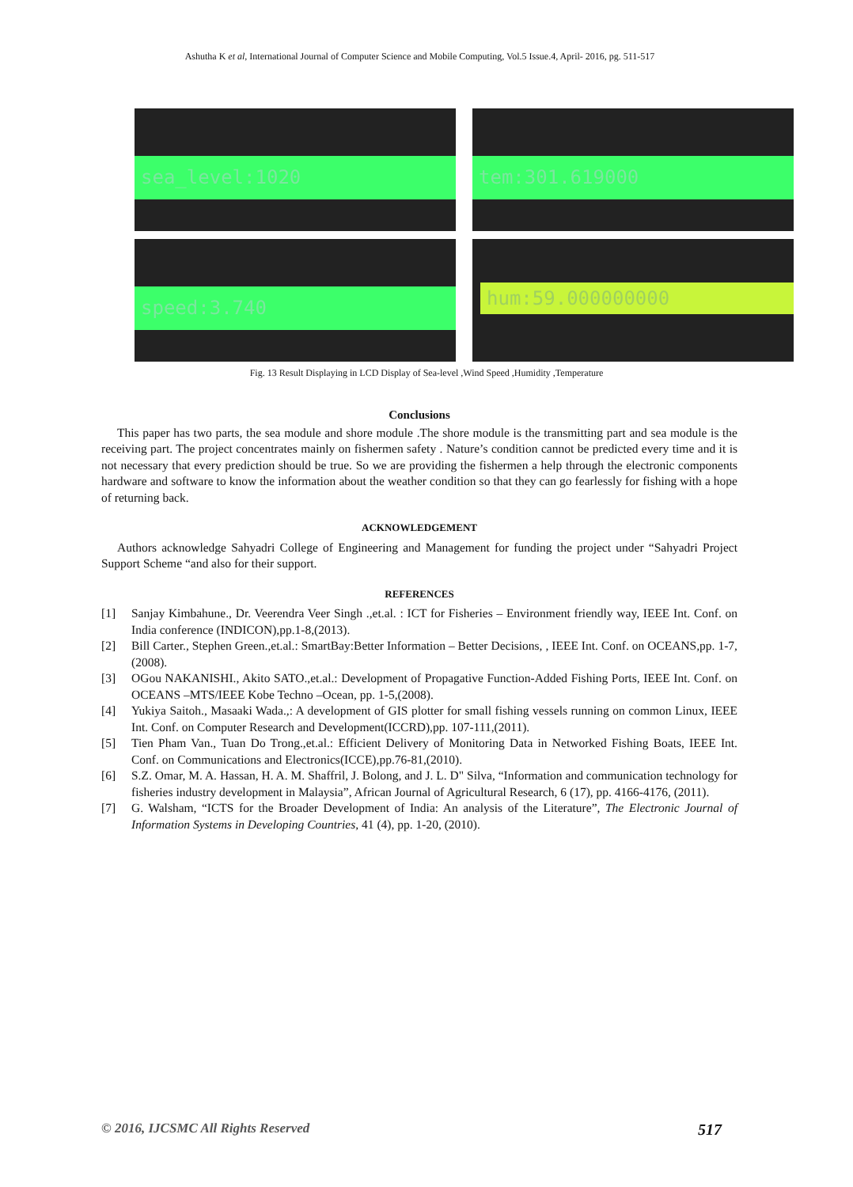Ashutha K et al, International Journal of Computer Science and Mobile Computing, Vol.5 Issue.4, April- 2016, pg. 511-517
sea_level:1020
tem:301.619000
speed:3.740
hum:59.000000000
Fig. 13 Result Displaying in LCD Display of Sea-level ,Wind Speed ,Humidity ,Temperature
Conclusions
This paper has two parts, the sea module and shore module .The shore module is the transmitting part and sea module is the receiving part. The project concentrates mainly on fishermen safety . Nature’s condition cannot be predicted every time and it is not necessary that every prediction should be true. So we are providing the fishermen a help through the electronic components hardware and software to know the information about the weather condition so that they can go fearlessly for fishing with a hope of returning back.
ACKNOWLEDGEMENT
Authors acknowledge Sahyadri College of Engineering and Management for funding the project under “Sahyadri Project Support Scheme “and also for their support.
REFERENCES
[1] Sanjay Kimbahune., Dr. Veerendra Veer Singh .,et.al. : ICT for Fisheries – Environment friendly way, IEEE Int. Conf. on India conference (INDICON),pp.1-8,(2013).
[2] Bill Carter., Stephen Green.,et.al.: SmartBay:Better Information – Better Decisions, , IEEE Int. Conf. on OCEANS,pp. 1-7,(2008).
[3] OGou NAKANISHI., Akito SATO.,et.al.: Development of Propagative Function-Added Fishing Ports, IEEE Int. Conf. on OCEANS –MTS/IEEE Kobe Techno –Ocean, pp. 1-5,(2008).
[4] Yukiya Saitoh., Masaaki Wada.,: A development of GIS plotter for small fishing vessels running on common Linux, IEEE Int. Conf. on Computer Research and Development(ICCRD),pp. 107-111,(2011).
[5] Tien Pham Van., Tuan Do Trong.,et.al.: Efficient Delivery of Monitoring Data in Networked Fishing Boats, IEEE Int. Conf. on Communications and Electronics(ICCE),pp.76-81,(2010).
[6] S.Z. Omar, M. A. Hassan, H. A. M. Shaffril, J. Bolong, and J. L. D" Silva, “Information and communication technology for fisheries industry development in Malaysia”, African Journal of Agricultural Research, 6 (17), pp. 4166-4176, (2011).
[7] G. Walsham, “ICTS for the Broader Development of India: An analysis of the Literature”, The Electronic Journal of Information Systems in Developing Countries, 41 (4), pp. 1-20, (2010).
© 2016, IJCSMC All Rights Reserved 517